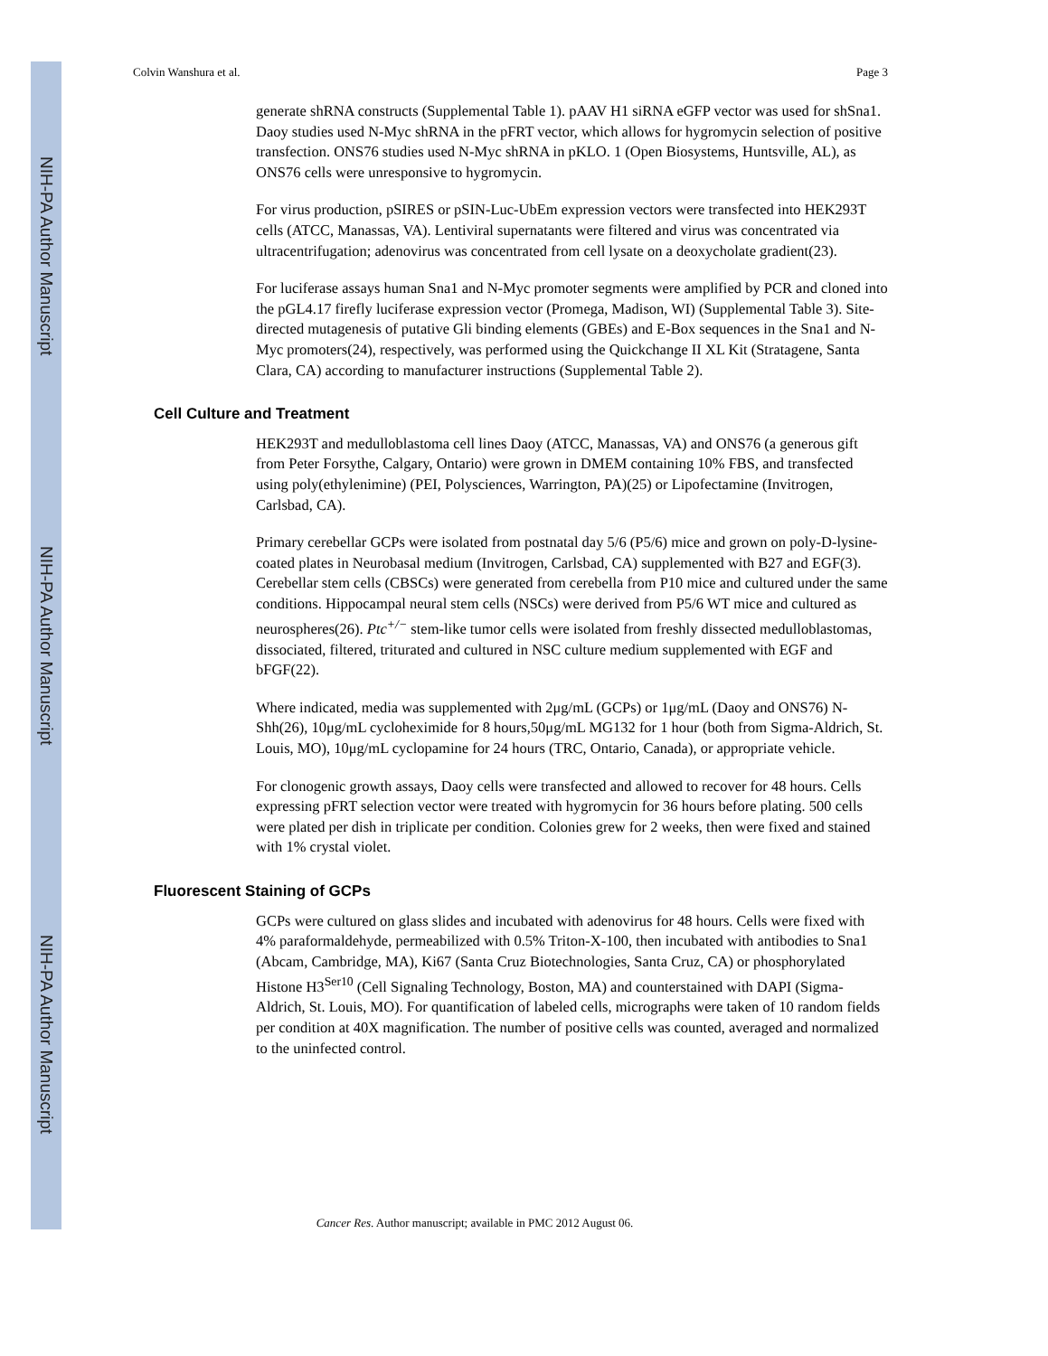NIH-PA Author Manuscript
NIH-PA Author Manuscript
NIH-PA Author Manuscript
Colvin Wanshura et al. Page 3
generate shRNA constructs (Supplemental Table 1). pAAV H1 siRNA eGFP vector was used for shSna1. Daoy studies used N-Myc shRNA in the pFRT vector, which allows for hygromycin selection of positive transfection. ONS76 studies used N-Myc shRNA in pKLO. 1 (Open Biosystems, Huntsville, AL), as ONS76 cells were unresponsive to hygromycin.
For virus production, pSIRES or pSIN-Luc-UbEm expression vectors were transfected into HEK293T cells (ATCC, Manassas, VA). Lentiviral supernatants were filtered and virus was concentrated via ultracentrifugation; adenovirus was concentrated from cell lysate on a deoxycholate gradient(23).
For luciferase assays human Sna1 and N-Myc promoter segments were amplified by PCR and cloned into the pGL4.17 firefly luciferase expression vector (Promega, Madison, WI) (Supplemental Table 3). Site-directed mutagenesis of putative Gli binding elements (GBEs) and E-Box sequences in the Sna1 and N-Myc promoters(24), respectively, was performed using the Quickchange II XL Kit (Stratagene, Santa Clara, CA) according to manufacturer instructions (Supplemental Table 2).
Cell Culture and Treatment
HEK293T and medulloblastoma cell lines Daoy (ATCC, Manassas, VA) and ONS76 (a generous gift from Peter Forsythe, Calgary, Ontario) were grown in DMEM containing 10% FBS, and transfected using poly(ethylenimine) (PEI, Polysciences, Warrington, PA)(25) or Lipofectamine (Invitrogen, Carlsbad, CA).
Primary cerebellar GCPs were isolated from postnatal day 5/6 (P5/6) mice and grown on poly-D-lysine-coated plates in Neurobasal medium (Invitrogen, Carlsbad, CA) supplemented with B27 and EGF(3). Cerebellar stem cells (CBSCs) were generated from cerebella from P10 mice and cultured under the same conditions. Hippocampal neural stem cells (NSCs) were derived from P5/6 WT mice and cultured as neurospheres(26). Ptc<sup>+/−</sup> stem-like tumor cells were isolated from freshly dissected medulloblastomas, dissociated, filtered, triturated and cultured in NSC culture medium supplemented with EGF and bFGF(22).
Where indicated, media was supplemented with 2μg/mL (GCPs) or 1μg/mL (Daoy and ONS76) N-Shh(26), 10μg/mL cycloheximide for 8 hours,50μg/mL MG132 for 1 hour (both from Sigma-Aldrich, St. Louis, MO), 10μg/mL cyclopamine for 24 hours (TRC, Ontario, Canada), or appropriate vehicle.
For clonogenic growth assays, Daoy cells were transfected and allowed to recover for 48 hours. Cells expressing pFRT selection vector were treated with hygromycin for 36 hours before plating. 500 cells were plated per dish in triplicate per condition. Colonies grew for 2 weeks, then were fixed and stained with 1% crystal violet.
Fluorescent Staining of GCPs
GCPs were cultured on glass slides and incubated with adenovirus for 48 hours. Cells were fixed with 4% paraformaldehyde, permeabilized with 0.5% Triton-X-100, then incubated with antibodies to Sna1 (Abcam, Cambridge, MA), Ki67 (Santa Cruz Biotechnologies, Santa Cruz, CA) or phosphorylated Histone H3<sup>Ser10</sup> (Cell Signaling Technology, Boston, MA) and counterstained with DAPI (Sigma-Aldrich, St. Louis, MO). For quantification of labeled cells, micrographs were taken of 10 random fields per condition at 40X magnification. The number of positive cells was counted, averaged and normalized to the uninfected control.
Cancer Res. Author manuscript; available in PMC 2012 August 06.